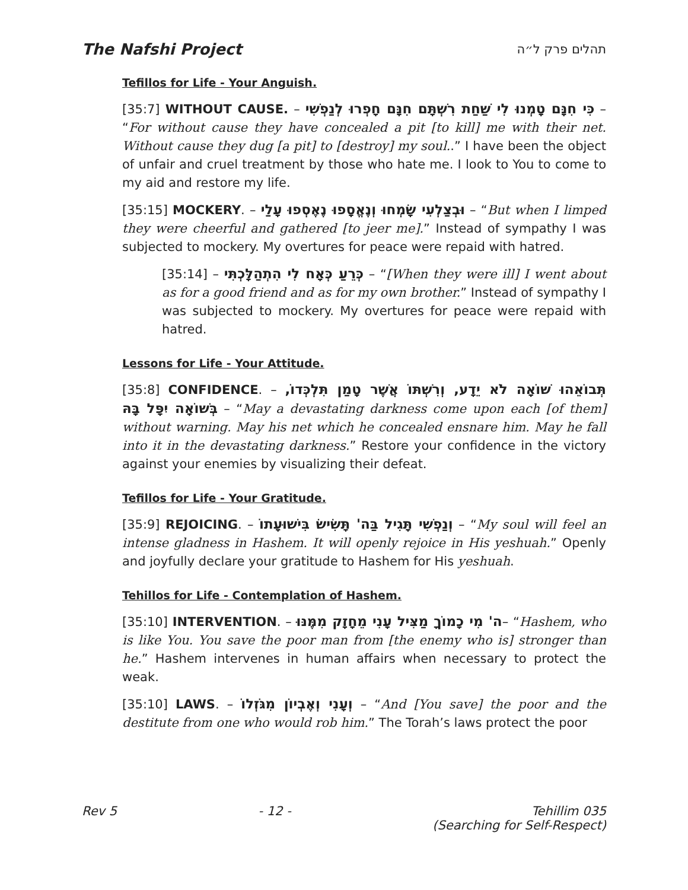The Nafshi Project תהלים פרק ל״ה
Tefillos for Life - Your Anguish.
[35:7] WITHOUT CAUSE. – כִּי חִנָּם טָמְנוּ לִי שַׁחַת רִשְׁתָּם חִנָּם חָפְרוּ לְנַפְשִׁי – “For without cause they have concealed a pit [to kill] me with their net. Without cause they dug [a pit] to [destroy] my soul..” I have been the object of unfair and cruel treatment by those who hate me. I look to You to come to my aid and restore my life.
[35:15] MOCKERY. – וּבְצַלְעִי שָׂמְחוּ וְנֶאֱסָפוּ נֶאֶסְפוּ עָלַי – “But when I limped they were cheerful and gathered [to jeer me].” Instead of sympathy I was subjected to mockery. My overtures for peace were repaid with hatred.
[35:14] – כְּרֵעַ כְּאָח לִי הִתְהַלָּכְתִּי – “[When they were ill] I went about as for a good friend and as for my own brother.” Instead of sympathy I was subjected to mockery. My overtures for peace were repaid with hatred.
Lessons for Life - Your Attitude.
[35:8] CONFIDENCE. – תְּבוֹאֵהוּ שׁוֹאָה לֹא יֵדָע, וְרִשְׁתּוֹ אֲשֶׁר טָמַן תִּלְכְּדוֹ, בְּשׁוֹאָה יִפָּל בָּהּ – “May a devastating darkness come upon each [of them] without warning. May his net which he concealed ensnare him. May he fall into it in the devastating darkness.” Restore your confidence in the victory against your enemies by visualizing their defeat.
Tefillos for Life - Your Gratitude.
[35:9] REJOICING. – וְנַפְשִׁי תָּגִיל בַּה' תָּשִׂישׂ בִּישׁוּעָתוֹ – “My soul will feel an intense gladness in Hashem. It will openly rejoice in His yeshuah.” Openly and joyfully declare your gratitude to Hashem for His yeshuah.
Tehillos for Life - Contemplation of Hashem.
[35:10] INTERVENTION. – ה' מִי כָמוֹךָ מַצִּיל עָנִי מֵחָזָק מִמֶּנּוּ– “Hashem, who is like You. You save the poor man from [the enemy who is] stronger than he.” Hashem intervenes in human affairs when necessary to protect the weak.
[35:10] LAWS. – וְעָנִי וְאֶבְיוֹן מִגֹּזְלוֹ – “And [You save] the poor and the destitute from one who would rob him.” The Torah’s laws protect the poor
Rev 5 - 12 - Tehillim 035
(Searching for Self-Respect)